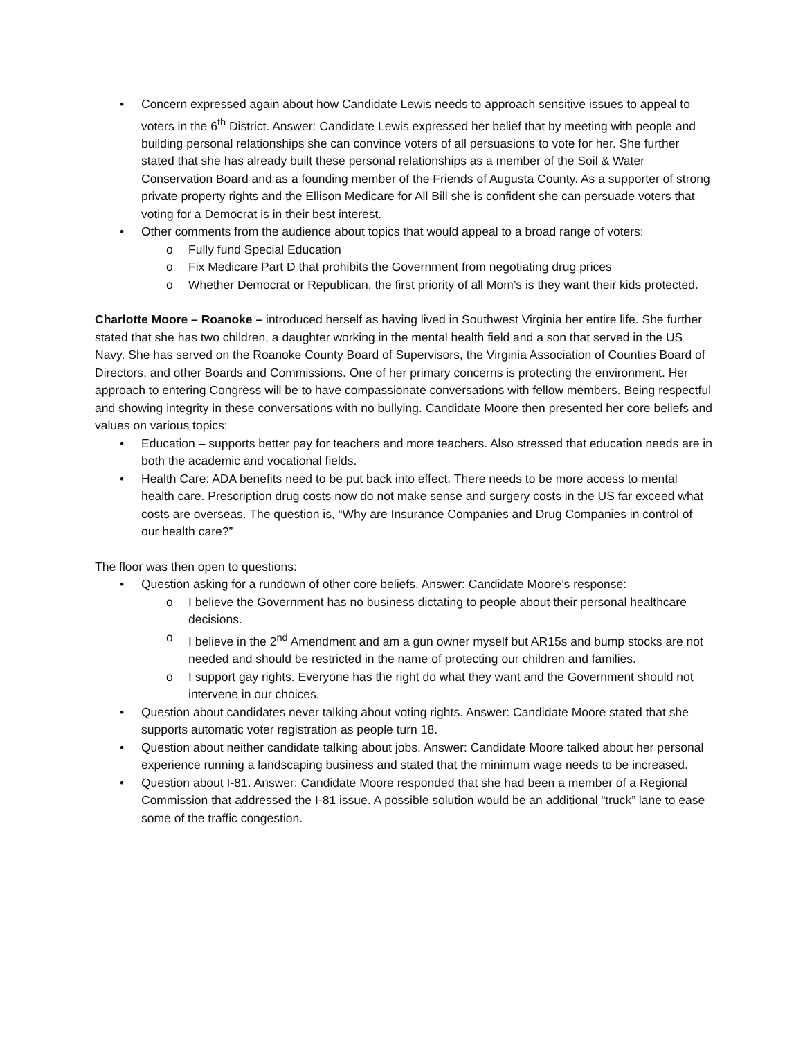• Concern expressed again about how Candidate Lewis needs to approach sensitive issues to appeal to voters in the 6<sup>th</sup> District. Answer: Candidate Lewis expressed her belief that by meeting with people and building personal relationships she can convince voters of all persuasions to vote for her. She further stated that she has already built these personal relationships as a member of the Soil & Water Conservation Board and as a founding member of the Friends of Augusta County. As a supporter of strong private property rights and the Ellison Medicare for All Bill she is confident she can persuade voters that voting for a Democrat is in their best interest.
• Other comments from the audience about topics that would appeal to a broad range of voters:
o Fully fund Special Education
o Fix Medicare Part D that prohibits the Government from negotiating drug prices
o Whether Democrat or Republican, the first priority of all Mom’s is they want their kids protected.
Charlotte Moore – Roanoke – introduced herself as having lived in Southwest Virginia her entire life. She further stated that she has two children, a daughter working in the mental health field and a son that served in the US Navy. She has served on the Roanoke County Board of Supervisors, the Virginia Association of Counties Board of Directors, and other Boards and Commissions. One of her primary concerns is protecting the environment. Her approach to entering Congress will be to have compassionate conversations with fellow members. Being respectful and showing integrity in these conversations with no bullying. Candidate Moore then presented her core beliefs and values on various topics:
• Education – supports better pay for teachers and more teachers. Also stressed that education needs are in both the academic and vocational fields.
• Health Care: ADA benefits need to be put back into effect. There needs to be more access to mental health care. Prescription drug costs now do not make sense and surgery costs in the US far exceed what costs are overseas. The question is, “Why are Insurance Companies and Drug Companies in control of our health care?”
The floor was then open to questions:
• Question asking for a rundown of other core beliefs. Answer: Candidate Moore’s response:
o I believe the Government has no business dictating to people about their personal healthcare decisions.
o I believe in the 2<sup>nd</sup> Amendment and am a gun owner myself but AR15s and bump stocks are not needed and should be restricted in the name of protecting our children and families.
o I support gay rights. Everyone has the right do what they want and the Government should not intervene in our choices.
• Question about candidates never talking about voting rights. Answer: Candidate Moore stated that she supports automatic voter registration as people turn 18.
• Question about neither candidate talking about jobs. Answer: Candidate Moore talked about her personal experience running a landscaping business and stated that the minimum wage needs to be increased.
• Question about I-81. Answer: Candidate Moore responded that she had been a member of a Regional Commission that addressed the I-81 issue. A possible solution would be an additional “truck” lane to ease some of the traffic congestion.